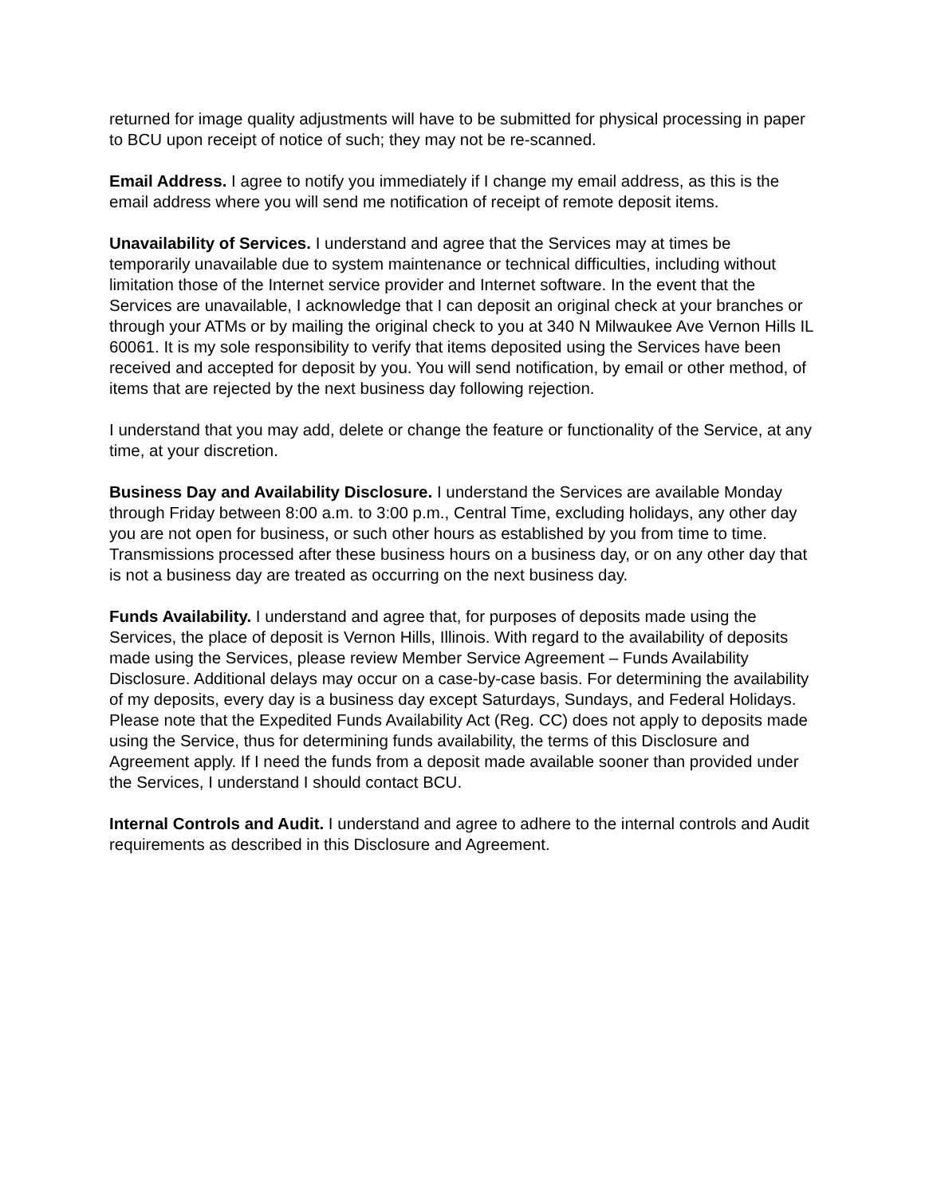returned for image quality adjustments will have to be submitted for physical processing in paper to BCU upon receipt of notice of such; they may not be re-scanned.
Email Address. I agree to notify you immediately if I change my email address, as this is the email address where you will send me notification of receipt of remote deposit items.
Unavailability of Services. I understand and agree that the Services may at times be temporarily unavailable due to system maintenance or technical difficulties, including without limitation those of the Internet service provider and Internet software. In the event that the Services are unavailable, I acknowledge that I can deposit an original check at your branches or through your ATMs or by mailing the original check to you at 340 N Milwaukee Ave Vernon Hills IL 60061. It is my sole responsibility to verify that items deposited using the Services have been received and accepted for deposit by you. You will send notification, by email or other method, of items that are rejected by the next business day following rejection.
I understand that you may add, delete or change the feature or functionality of the Service, at any time, at your discretion.
Business Day and Availability Disclosure. I understand the Services are available Monday through Friday between 8:00 a.m. to 3:00 p.m., Central Time, excluding holidays, any other day you are not open for business, or such other hours as established by you from time to time. Transmissions processed after these business hours on a business day, or on any other day that is not a business day are treated as occurring on the next business day.
Funds Availability. I understand and agree that, for purposes of deposits made using the Services, the place of deposit is Vernon Hills, Illinois. With regard to the availability of deposits made using the Services, please review Member Service Agreement – Funds Availability Disclosure. Additional delays may occur on a case-by-case basis. For determining the availability of my deposits, every day is a business day except Saturdays, Sundays, and Federal Holidays. Please note that the Expedited Funds Availability Act (Reg. CC) does not apply to deposits made using the Service, thus for determining funds availability, the terms of this Disclosure and Agreement apply. If I need the funds from a deposit made available sooner than provided under the Services, I understand I should contact BCU.
Internal Controls and Audit. I understand and agree to adhere to the internal controls and Audit requirements as described in this Disclosure and Agreement.